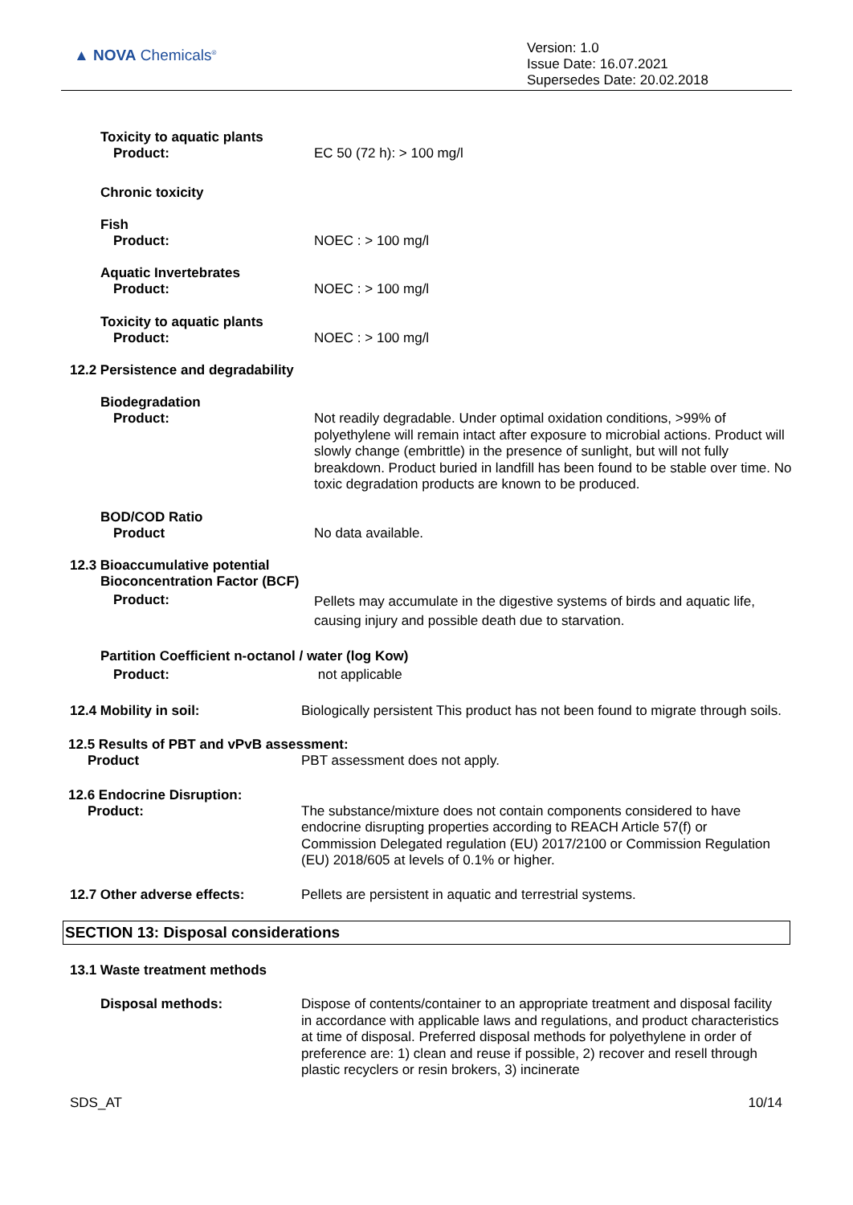▲ NOVA Chemicals<sup>®</sup>
Version: 1.0
Issue Date: 16.07.2021
Supersedes Date: 20.02.2018
Toxicity to aquatic plants
Product:
EC 50 (72 h): > 100 mg/l
Chronic toxicity
Fish
Product:
NOEC : > 100 mg/l
Aquatic Invertebrates
Product:
NOEC : > 100 mg/l
Toxicity to aquatic plants
Product:
NOEC : > 100 mg/l
12.2 Persistence and degradability
Biodegradation
Product:
Not readily degradable. Under optimal oxidation conditions, >99% of polyethylene will remain intact after exposure to microbial actions. Product will slowly change (embrittle) in the presence of sunlight, but will not fully breakdown. Product buried in landfill has been found to be stable over time. No toxic degradation products are known to be produced.
BOD/COD Ratio
Product
No data available.
12.3 Bioaccumulative potential
Bioconcentration Factor (BCF)
Product:
Pellets may accumulate in the digestive systems of birds and aquatic life, causing injury and possible death due to starvation.
Partition Coefficient n-octanol / water (log Kow)
Product:
not applicable
12.4 Mobility in soil:
Biologically persistent This product has not been found to migrate through soils.
12.5 Results of PBT and vPvB assessment:
Product
PBT assessment does not apply.
12.6 Endocrine Disruption:
Product:
The substance/mixture does not contain components considered to have endocrine disrupting properties according to REACH Article 57(f) or Commission Delegated regulation (EU) 2017/2100 or Commission Regulation (EU) 2018/605 at levels of 0.1% or higher.
12.7 Other adverse effects:
Pellets are persistent in aquatic and terrestrial systems.
SECTION 13: Disposal considerations
13.1 Waste treatment methods
Disposal methods:
Dispose of contents/container to an appropriate treatment and disposal facility in accordance with applicable laws and regulations, and product characteristics at time of disposal. Preferred disposal methods for polyethylene in order of preference are: 1) clean and reuse if possible, 2) recover and resell through plastic recyclers or resin brokers, 3) incinerate
SDS_AT 10/14